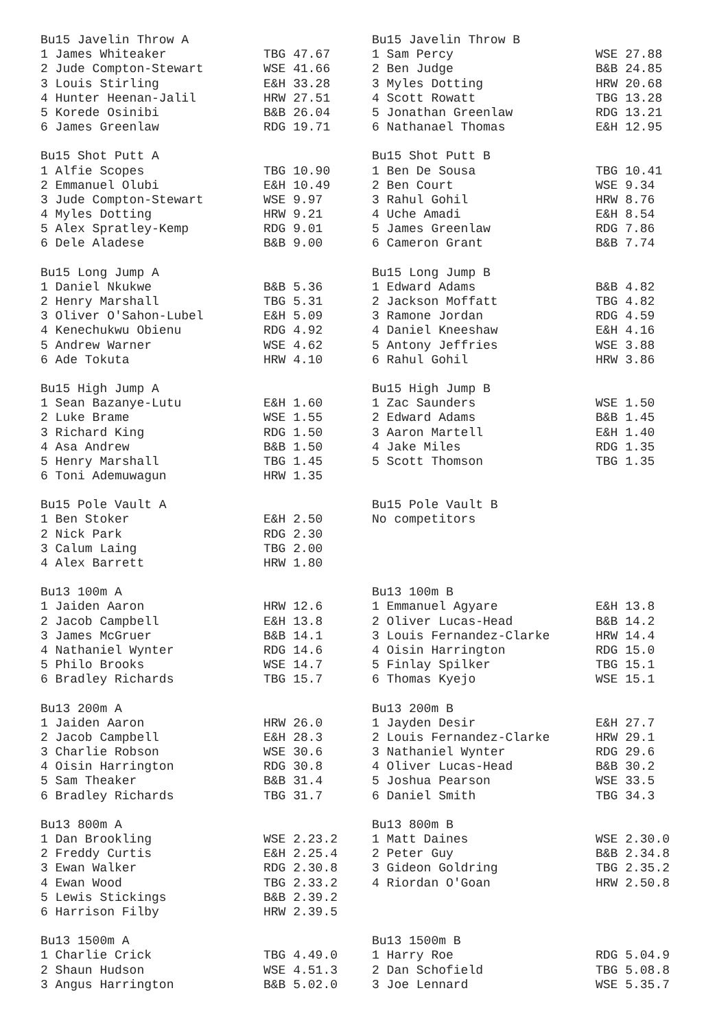| Bu15 Javelin Throw A | | Bu15 Javelin Throw B | |
| 1 James Whiteaker | TBG 47.67 | 1 Sam Percy | WSE 27.88 |
| 2 Jude Compton-Stewart | WSE 41.66 | 2 Ben Judge | B&B 24.85 |
| 3 Louis Stirling | E&H 33.28 | 3 Myles Dotting | HRW 20.68 |
| 4 Hunter Heenan-Jalil | HRW 27.51 | 4 Scott Rowatt | TBG 13.28 |
| 5 Korede Osinibi | B&B 26.04 | 5 Jonathan Greenlaw | RDG 13.21 |
| 6 James Greenlaw | RDG 19.71 | 6 Nathanael Thomas | E&H 12.95 |
| Bu15 Shot Putt A | | Bu15 Shot Putt B | |
| 1 Alfie Scopes | TBG 10.90 | 1 Ben De Sousa | TBG 10.41 |
| 2 Emmanuel Olubi | E&H 10.49 | 2 Ben Court | WSE 9.34 |
| 3 Jude Compton-Stewart | WSE 9.97 | 3 Rahul Gohil | HRW 8.76 |
| 4 Myles Dotting | HRW 9.21 | 4 Uche Amadi | E&H 8.54 |
| 5 Alex Spratley-Kemp | RDG 9.01 | 5 James Greenlaw | RDG 7.86 |
| 6 Dele Aladese | B&B 9.00 | 6 Cameron Grant | B&B 7.74 |
| Bu15 Long Jump A | | Bu15 Long Jump B | |
| 1 Daniel Nkukwe | B&B 5.36 | 1 Edward Adams | B&B 4.82 |
| 2 Henry Marshall | TBG 5.31 | 2 Jackson Moffatt | TBG 4.82 |
| 3 Oliver O'Sahon-Lubel | E&H 5.09 | 3 Ramone Jordan | RDG 4.59 |
| 4 Kenechukwu Obienu | RDG 4.92 | 4 Daniel Kneeshaw | E&H 4.16 |
| 5 Andrew Warner | WSE 4.62 | 5 Antony Jeffries | WSE 3.88 |
| 6 Ade Tokuta | HRW 4.10 | 6 Rahul Gohil | HRW 3.86 |
| Bu15 High Jump A | | Bu15 High Jump B | |
| 1 Sean Bazanye-Lutu | E&H 1.60 | 1 Zac Saunders | WSE 1.50 |
| 2 Luke Brame | WSE 1.55 | 2 Edward Adams | B&B 1.45 |
| 3 Richard King | RDG 1.50 | 3 Aaron Martell | E&H 1.40 |
| 4 Asa Andrew | B&B 1.50 | 4 Jake Miles | RDG 1.35 |
| 5 Henry Marshall | TBG 1.45 | 5 Scott Thomson | TBG 1.35 |
| 6 Toni Ademuwagun | HRW 1.35 | | |
| Bu15 Pole Vault A | | Bu15 Pole Vault B | |
| 1 Ben Stoker | E&H 2.50 | No competitors | |
| 2 Nick Park | RDG 2.30 | | |
| 3 Calum Laing | TBG 2.00 | | |
| 4 Alex Barrett | HRW 1.80 | | |
| Bu13 100m A | | Bu13 100m B | |
| 1 Jaiden Aaron | HRW 12.6 | 1 Emmanuel Agyare | E&H 13.8 |
| 2 Jacob Campbell | E&H 13.8 | 2 Oliver Lucas-Head | B&B 14.2 |
| 3 James McGruer | B&B 14.1 | 3 Louis Fernandez-Clarke | HRW 14.4 |
| 4 Nathaniel Wynter | RDG 14.6 | 4 Oisin Harrington | RDG 15.0 |
| 5 Philo Brooks | WSE 14.7 | 5 Finlay Spilker | TBG 15.1 |
| 6 Bradley Richards | TBG 15.7 | 6 Thomas Kyejo | WSE 15.1 |
| Bu13 200m A | | Bu13 200m B | |
| 1 Jaiden Aaron | HRW 26.0 | 1 Jayden Desir | E&H 27.7 |
| 2 Jacob Campbell | E&H 28.3 | 2 Louis Fernandez-Clarke | HRW 29.1 |
| 3 Charlie Robson | WSE 30.6 | 3 Nathaniel Wynter | RDG 29.6 |
| 4 Oisin Harrington | RDG 30.8 | 4 Oliver Lucas-Head | B&B 30.2 |
| 5 Sam Theaker | B&B 31.4 | 5 Joshua Pearson | WSE 33.5 |
| 6 Bradley Richards | TBG 31.7 | 6 Daniel Smith | TBG 34.3 |
| Bu13 800m A | | Bu13 800m B | |
| 1 Dan Brookling | WSE 2.23.2 | 1 Matt Daines | WSE 2.30.0 |
| 2 Freddy Curtis | E&H 2.25.4 | 2 Peter Guy | B&B 2.34.8 |
| 3 Ewan Walker | RDG 2.30.8 | 3 Gideon Goldring | TBG 2.35.2 |
| 4 Ewan Wood | TBG 2.33.2 | 4 Riordan O'Goan | HRW 2.50.8 |
| 5 Lewis Stickings | B&B 2.39.2 | | |
| 6 Harrison Filby | HRW 2.39.5 | | |
| Bu13 1500m A | | Bu13 1500m B | |
| 1 Charlie Crick | TBG 4.49.0 | 1 Harry Roe | RDG 5.04.9 |
| 2 Shaun Hudson | WSE 4.51.3 | 2 Dan Schofield | TBG 5.08.8 |
| 3 Angus Harrington | B&B 5.02.0 | 3 Joe Lennard | WSE 5.35.7 |